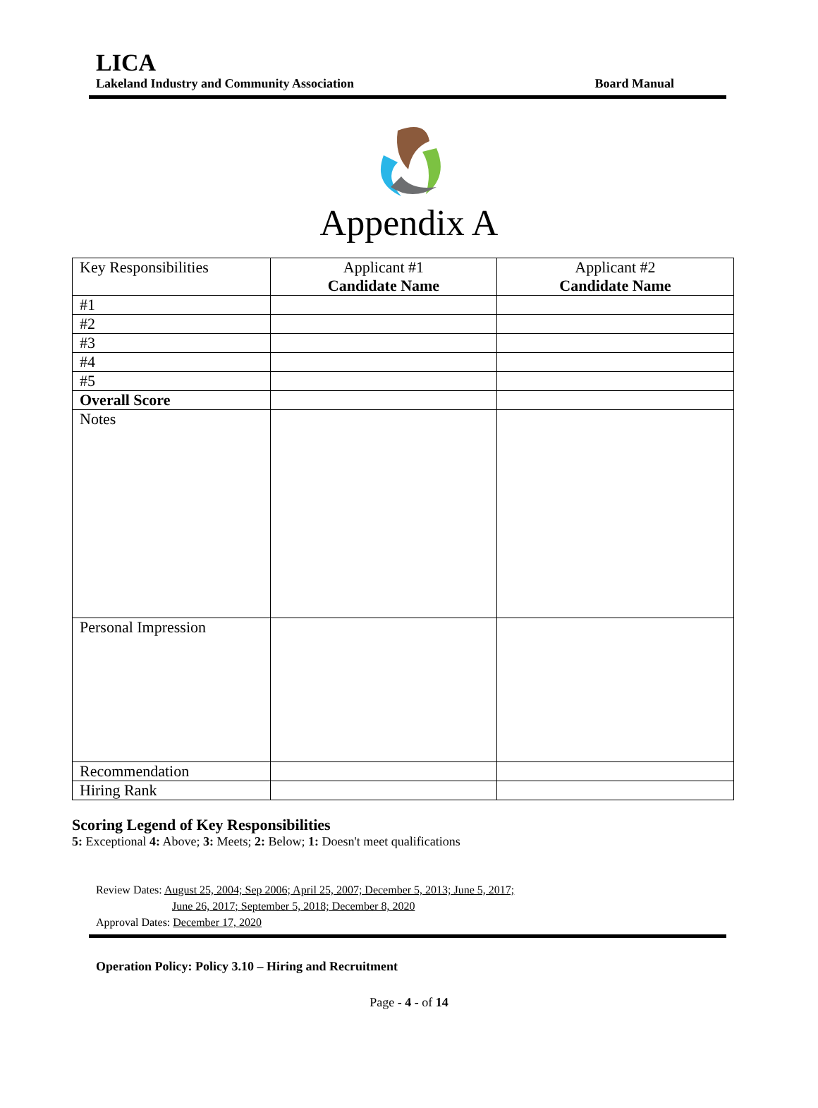LICA
Lakeland Industry and Community Association Board Manual
Appendix A
| Key Responsibilities | Applicant #1 Candidate Name | Applicant #2 Candidate Name |
| #1 | | |
| #2 | | |
| #3 | | |
| #4 | | |
| #5 | | |
| Overall Score | | |
| Notes | | |
| Personal Impression | | |
| Recommendation | | |
| Hiring Rank | | |
Scoring Legend of Key Responsibilities
5: Exceptional 4: Above; 3: Meets; 2: Below; 1: Doesn't meet qualifications
Review Dates: August 25, 2004; Sep 2006; April 25, 2007; December 5, 2013; June 5, 2017;
June 26, 2017; September 5, 2018; December 8, 2020
Approval Dates: December 17, 2020
Operation Policy: Policy 3.10 – Hiring and Recruitment
Page - 4 - of 14